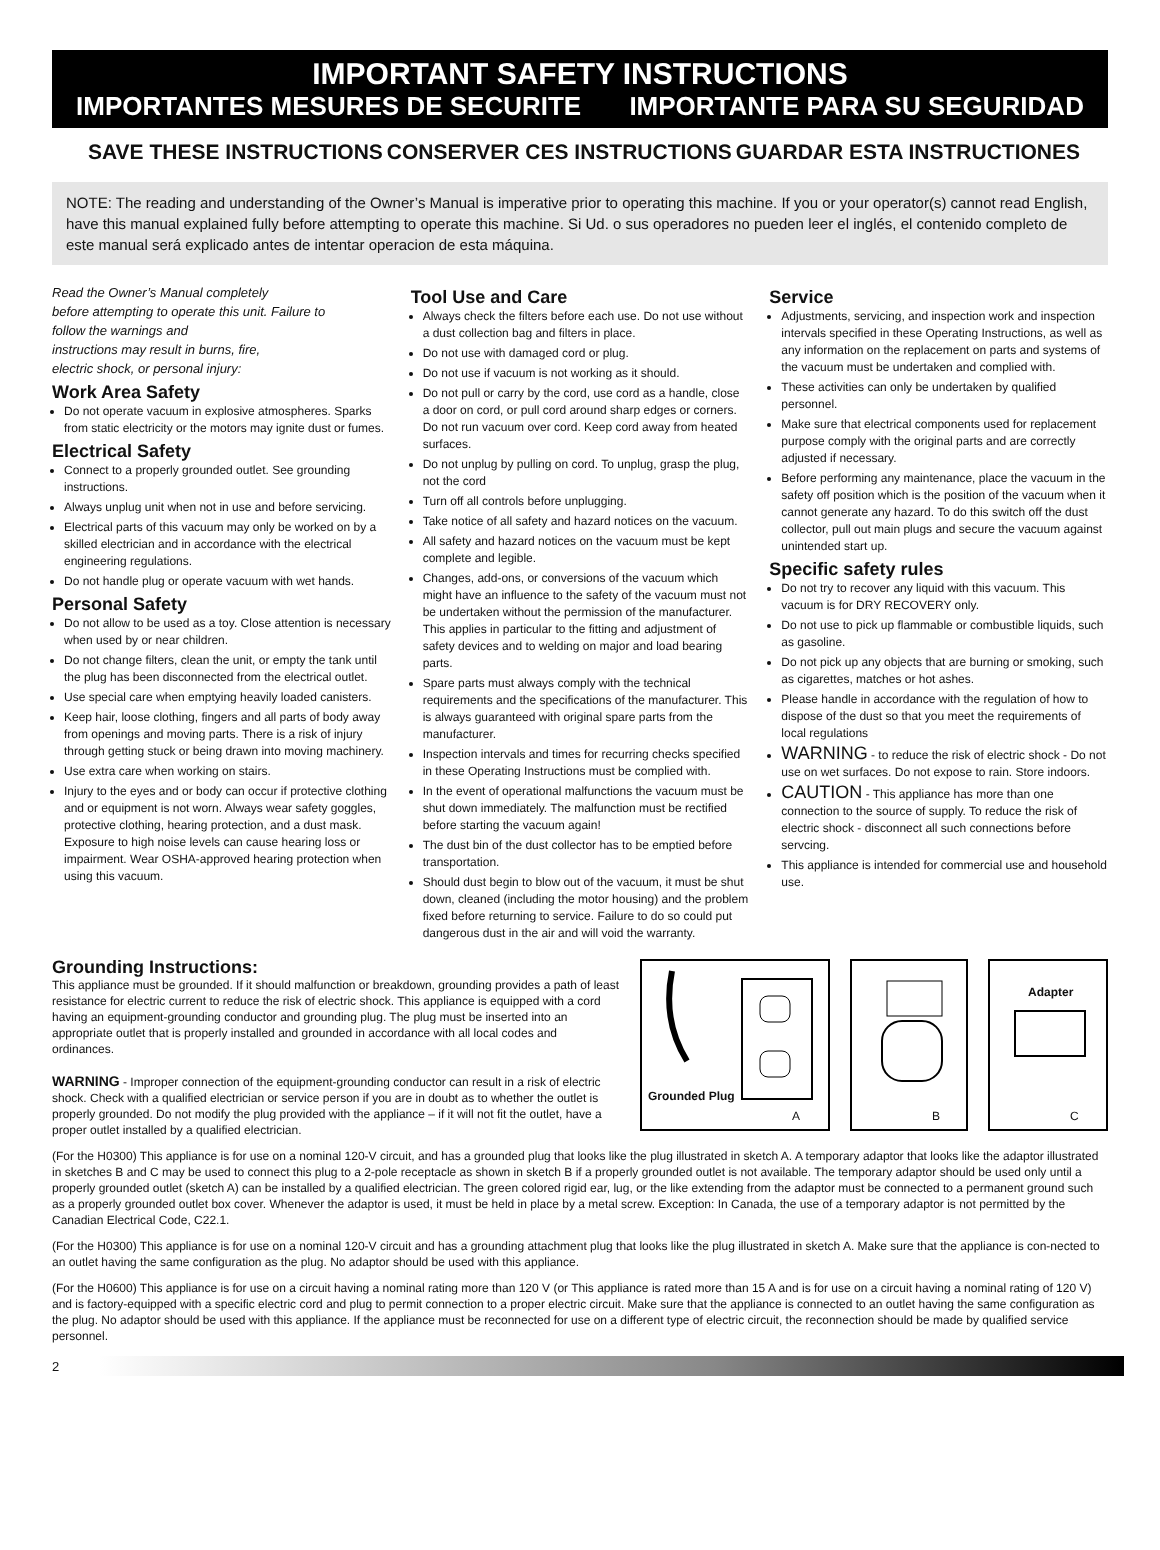IMPORTANT SAFETY INSTRUCTIONS
IMPORTANTES MESURES DE SECURITE IMPORTANTE PARA SU SEGURIDAD
SAVE THESE INSTRUCTIONS CONSERVER CES INSTRUCTIONS GUARDAR ESTA INSTRUCTIONES
NOTE: The reading and understanding of the Owner’s Manual is imperative prior to operating this machine. If you or your operator(s) cannot read English, have this manual explained fully before attempting to operate this machine. Si Ud. o sus operadores no pueden leer el inglés, el contenido completo de este manual será explicado antes de intentar operacion de esta máquina.
Read the Owner’s Manual completely
before attempting to operate this unit. Failure to
follow the warnings and
instructions may result in burns, fire,
electric shock, or personal injury:
Work Area Safety
Do not operate vacuum in explosive atmospheres. Sparks from static electricity or the motors may ignite dust or fumes.
Electrical Safety
Connect to a properly grounded outlet. See grounding instructions.
Always unplug unit when not in use and before servicing.
Electrical parts of this vacuum may only be worked on by a skilled electrician and in accordance with the electrical engineering regulations.
Do not handle plug or operate vacuum with wet hands.
Personal Safety
Do not allow to be used as a toy. Close attention is necessary when used by or near children.
Do not change filters, clean the unit, or empty the tank until the plug has been disconnected from the electrical outlet.
Use special care when emptying heavily loaded canisters.
Keep hair, loose clothing, fingers and all parts of body away from openings and moving parts. There is a risk of injury through getting stuck or being drawn into moving machinery.
Use extra care when working on stairs.
Injury to the eyes and or body can occur if protective clothing and or equipment is not worn. Always wear safety goggles, protective clothing, hearing protection, and a dust mask. Exposure to high noise levels can cause hearing loss or impairment. Wear OSHA-approved hearing protection when using this vacuum.
Tool Use and Care
Always check the filters before each use. Do not use without a dust collection bag and filters in place.
Do not use with damaged cord or plug.
Do not use if vacuum is not working as it should.
Do not pull or carry by the cord, use cord as a handle, close a door on cord, or pull cord around sharp edges or corners. Do not run vacuum over cord. Keep cord away from heated surfaces.
Do not unplug by pulling on cord. To unplug, grasp the plug, not the cord
Turn off all controls before unplugging.
Take notice of all safety and hazard notices on the vacuum.
All safety and hazard notices on the vacuum must be kept complete and legible.
Changes, add-ons, or conversions of the vacuum which might have an influence to the safety of the vacuum must not be undertaken without the permission of the manufacturer. This applies in particular to the fitting and adjustment of safety devices and to welding on major and load bearing parts.
Spare parts must always comply with the technical requirements and the specifications of the manufacturer. This is always guaranteed with original spare parts from the manufacturer.
Inspection intervals and times for recurring checks specified in these Operating Instructions must be complied with.
In the event of operational malfunctions the vacuum must be shut down immediately. The malfunction must be rectified before starting the vacuum again!
The dust bin of the dust collector has to be emptied before transportation.
Should dust begin to blow out of the vacuum, it must be shut down, cleaned (including the motor housing) and the problem fixed before returning to service. Failure to do so could put dangerous dust in the air and will void the warranty.
Service
Adjustments, servicing, and inspection work and inspection intervals specified in these Operating Instructions, as well as any information on the replacement on parts and systems of the vacuum must be undertaken and complied with.
These activities can only be undertaken by qualified personnel.
Make sure that electrical components used for replacement purpose comply with the original parts and are correctly adjusted if necessary.
Before performing any maintenance, place the vacuum in the safety off position which is the position of the vacuum when it cannot generate any hazard. To do this switch off the dust collector, pull out main plugs and secure the vacuum against unintended start up.
Specific safety rules
Do not try to recover any liquid with this vacuum. This vacuum is for DRY RECOVERY only.
Do not use to pick up flammable or combustible liquids, such as gasoline.
Do not pick up any objects that are burning or smoking, such as cigarettes, matches or hot ashes.
Please handle in accordance with the regulation of how to dispose of the dust so that you meet the requirements of local regulations
WARNING - to reduce the risk of electric shock - Do not use on wet surfaces. Do not expose to rain. Store indoors.
CAUTION - This appliance has more than one connection to the source of supply. To reduce the risk of electric shock - disconnect all such connections before servcing.
This appliance is intended for commercial use and household use.
Grounding Instructions:
This appliance must be grounded. If it should malfunction or breakdown, grounding provides a path of least resistance for electric current to reduce the risk of electric shock. This appliance is equipped with a cord having an equipment-grounding conductor and grounding plug. The plug must be inserted into an appropriate outlet that is properly installed and grounded in accordance with all local codes and ordinances.
WARNING - Improper connection of the equipment-grounding conductor can result in a risk of electric shock. Check with a qualified electrician or service person if you are in doubt as to whether the outlet is properly grounded. Do not modify the plug provided with the appliance – if it will not fit the outlet, have a proper outlet installed by a qualified electrician.
Grounded Plug
A
B
Adapter
C
(For the H0300) This appliance is for use on a nominal 120-V circuit, and has a grounded plug that looks like the plug illustrated in sketch A. A temporary adaptor that looks like the adaptor illustrated in sketches B and C may be used to connect this plug to a 2-pole receptacle as shown in sketch B if a properly grounded outlet is not available. The temporary adaptor should be used only until a properly grounded outlet (sketch A) can be installed by a qualified electrician. The green colored rigid ear, lug, or the like extending from the adaptor must be connected to a permanent ground such as a properly grounded outlet box cover. Whenever the adaptor is used, it must be held in place by a metal screw. Exception: In Canada, the use of a temporary adaptor is not permitted by the Canadian Electrical Code, C22.1.
(For the H0300) This appliance is for use on a nominal 120-V circuit and has a grounding attachment plug that looks like the plug illustrated in sketch A. Make sure that the appliance is con-nected to an outlet having the same configuration as the plug. No adaptor should be used with this appliance.
(For the H0600) This appliance is for use on a circuit having a nominal rating more than 120 V (or This appliance is rated more than 15 A and is for use on a circuit having a nominal rating of 120 V) and is factory-equipped with a specific electric cord and plug to permit connection to a proper electric circuit. Make sure that the appliance is connected to an outlet having the same configuration as the plug. No adaptor should be used with this appliance. If the appliance must be reconnected for use on a different type of electric circuit, the reconnection should be made by qualified service personnel.
2